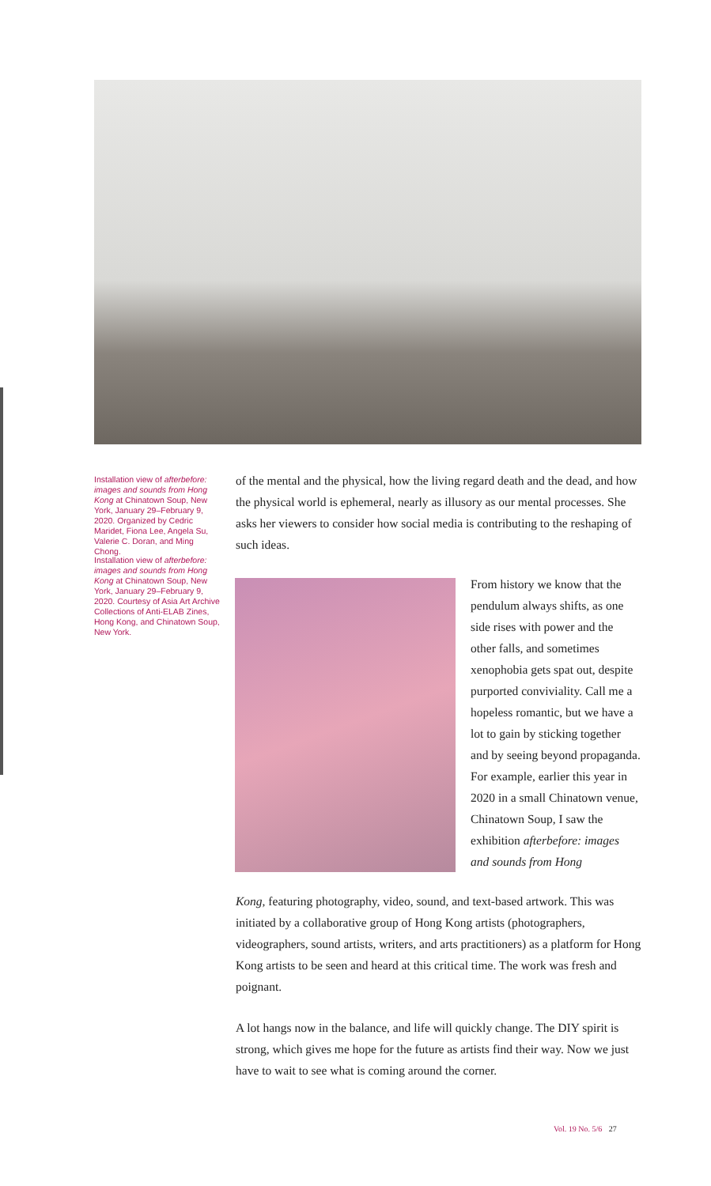Installation view of afterbefore: images and sounds from Hong Kong at Chinatown Soup, New York, January 29–February 9, 2020. Organized by Cedric Maridet, Fiona Lee, Angela Su, Valerie C. Doran, and Ming Chong.
Installation view of afterbefore: images and sounds from Hong Kong at Chinatown Soup, New York, January 29–February 9, 2020. Courtesy of Asia Art Archive Collections of Anti-ELAB Zines, Hong Kong, and Chinatown Soup, New York.
of the mental and the physical, how the living regard death and the dead, and how the physical world is ephemeral, nearly as illusory as our mental processes. She asks her viewers to consider how social media is contributing to the reshaping of such ideas.
From history we know that the pendulum always shifts, as one side rises with power and the other falls, and sometimes xenophobia gets spat out, despite purported conviviality. Call me a hopeless romantic, but we have a lot to gain by sticking together and by seeing beyond propaganda. For example, earlier this year in 2020 in a small Chinatown venue, Chinatown Soup, I saw the exhibition afterbefore: images and sounds from Hong
Kong, featuring photography, video, sound, and text-based artwork. This was initiated by a collaborative group of Hong Kong artists (photographers, videographers, sound artists, writers, and arts practitioners) as a platform for Hong Kong artists to be seen and heard at this critical time. The work was fresh and poignant.
A lot hangs now in the balance, and life will quickly change. The DIY spirit is strong, which gives me hope for the future as artists find their way. Now we just have to wait to see what is coming around the corner.
Vol. 19 No. 5/6 27